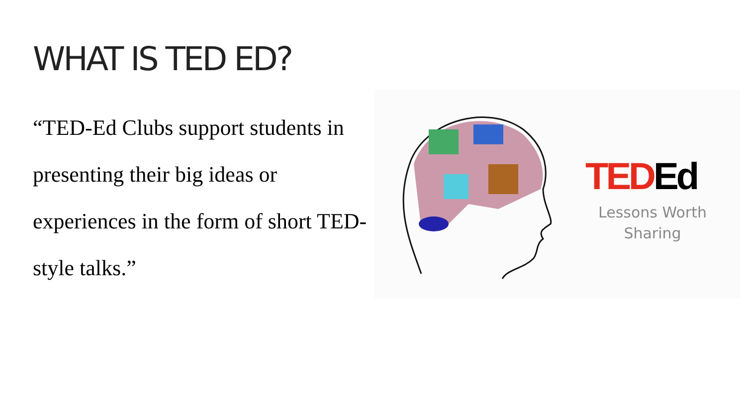WHAT IS TED ED?
“TED-Ed Clubs support students in presenting their big ideas or experiences in the form of short TED-style talks.”
TEDEd
Lessons Worth Sharing